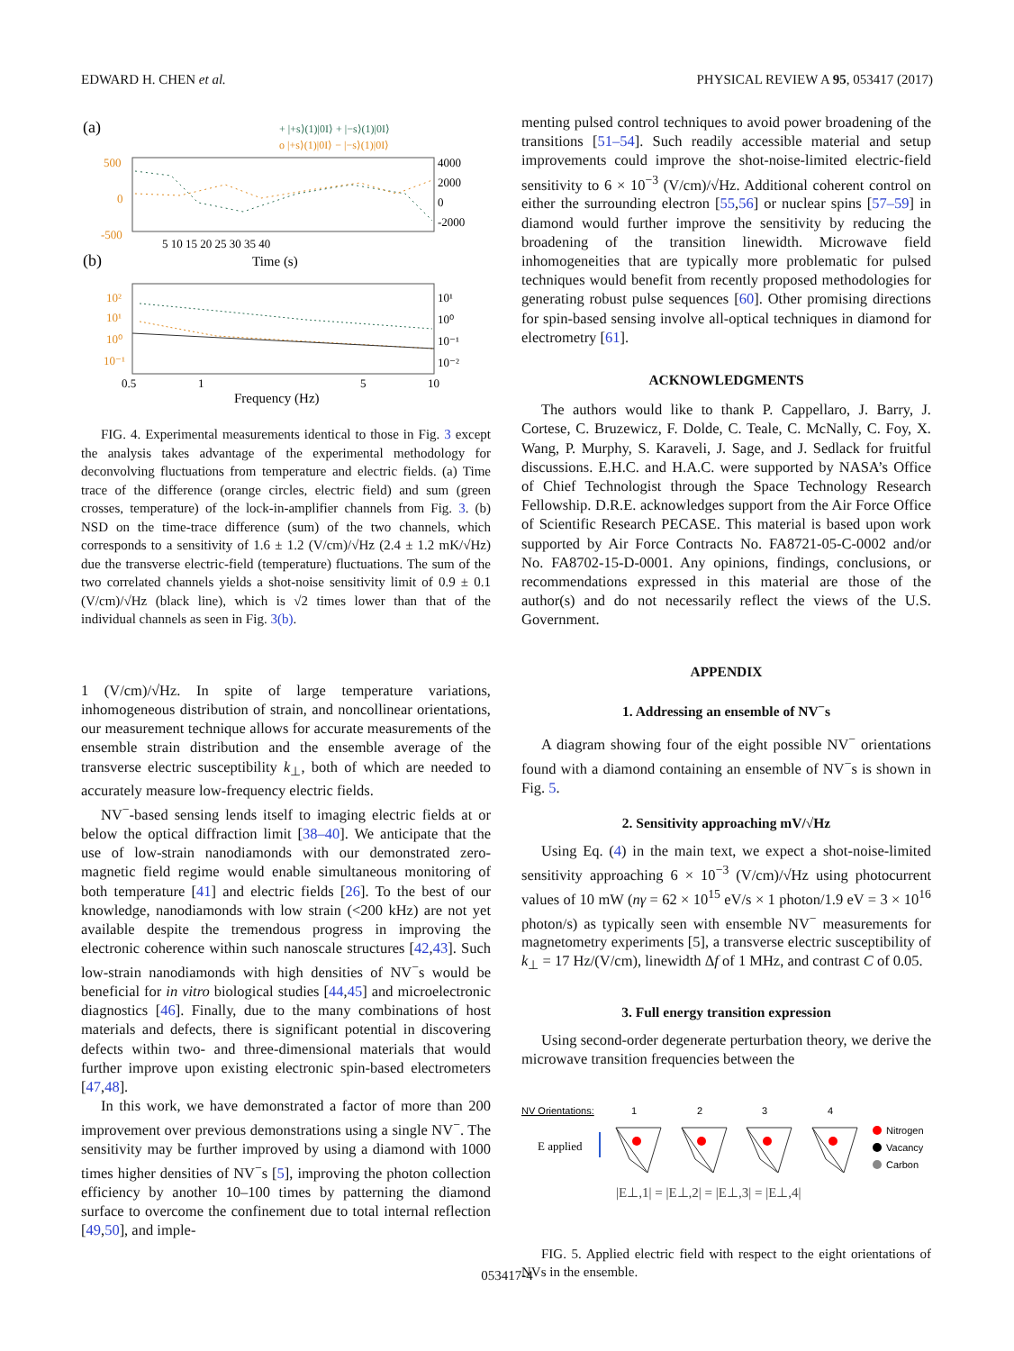EDWARD H. CHEN et al. PHYSICAL REVIEW A 95, 053417 (2017)
(a)
+ |+s⟩(1)|0I⟩ + |−s⟩(1)|0I⟩
o |+s⟩(1)|0I⟩ − |−s⟩(1)|0I⟩
500
0
-500
4000
2000
0
-2000
5 10 15 20 25 30 35 40
Time (s)
(b)
10²
10¹
10⁰
10⁻¹
10¹
10⁰
10⁻¹
10⁻²
0.5
1
5
10
Frequency (Hz)
FIG. 4. Experimental measurements identical to those in Fig. 3 except the analysis takes advantage of the experimental methodology for deconvolving fluctuations from temperature and electric fields. (a) Time trace of the difference (orange circles, electric field) and sum (green crosses, temperature) of the lock-in-amplifier channels from Fig. 3. (b) NSD on the time-trace difference (sum) of the two channels, which corresponds to a sensitivity of 1.6 ± 1.2 (V/cm)/√Hz (2.4 ± 1.2 mK/√Hz) due the transverse electric-field (temperature) fluctuations. The sum of the two correlated channels yields a shot-noise sensitivity limit of 0.9 ± 0.1 (V/cm)/√Hz (black line), which is √2 times lower than that of the individual channels as seen in Fig. 3(b).
1 (V/cm)/√Hz. In spite of large temperature variations, inhomogeneous distribution of strain, and noncollinear orientations, our measurement technique allows for accurate measurements of the ensemble strain distribution and the ensemble average of the transverse electric susceptibility k<sub>⊥</sub>, both of which are needed to accurately measure low-frequency electric fields.
NV<sup>−</sup>-based sensing lends itself to imaging electric fields at or below the optical diffraction limit [38–40]. We anticipate that the use of low-strain nanodiamonds with our demonstrated zero-magnetic field regime would enable simultaneous monitoring of both temperature [41] and electric fields [26]. To the best of our knowledge, nanodiamonds with low strain (<200 kHz) are not yet available despite the tremendous progress in improving the electronic coherence within such nanoscale structures [42,43]. Such low-strain nanodiamonds with high densities of NV<sup>−</sup>s would be beneficial for in vitro biological studies [44,45] and microelectronic diagnostics [46]. Finally, due to the many combinations of host materials and defects, there is significant potential in discovering defects within two- and three-dimensional materials that would further improve upon existing electronic spin-based electrometers [47,48].
In this work, we have demonstrated a factor of more than 200 improvement over previous demonstrations using a single NV<sup>−</sup>. The sensitivity may be further improved by using a diamond with 1000 times higher densities of NV<sup>−</sup>s [5], improving the photon collection efficiency by another 10–100 times by patterning the diamond surface to overcome the confinement due to total internal reflection [49,50], and imple-
menting pulsed control techniques to avoid power broadening of the transitions [51–54]. Such readily accessible material and setup improvements could improve the shot-noise-limited electric-field sensitivity to 6 × 10<sup>−3</sup> (V/cm)/√Hz. Additional coherent control on either the surrounding electron [55,56] or nuclear spins [57–59] in diamond would further improve the sensitivity by reducing the broadening of the transition linewidth. Microwave field inhomogeneities that are typically more problematic for pulsed techniques would benefit from recently proposed methodologies for generating robust pulse sequences [60]. Other promising directions for spin-based sensing involve all-optical techniques in diamond for electrometry [61].
ACKNOWLEDGMENTS
The authors would like to thank P. Cappellaro, J. Barry, J. Cortese, C. Bruzewicz, F. Dolde, C. Teale, C. McNally, C. Foy, X. Wang, P. Murphy, S. Karaveli, J. Sage, and J. Sedlack for fruitful discussions. E.H.C. and H.A.C. were supported by NASA’s Office of Chief Technologist through the Space Technology Research Fellowship. D.R.E. acknowledges support from the Air Force Office of Scientific Research PECASE. This material is based upon work supported by Air Force Contracts No. FA8721-05-C-0002 and/or No. FA8702-15-D-0001. Any opinions, findings, conclusions, or recommendations expressed in this material are those of the author(s) and do not necessarily reflect the views of the U.S. Government.
APPENDIX
1. Addressing an ensemble of NV<sup>−</sup>s
A diagram showing four of the eight possible NV<sup>−</sup> orientations found with a diamond containing an ensemble of NV<sup>−</sup>s is shown in Fig. 5.
2. Sensitivity approaching mV/√Hz
Using Eq. (4) in the main text, we expect a shot-noise-limited sensitivity approaching 6 × 10<sup>−3</sup> (V/cm)/√Hz using photocurrent values of 10 mW (nγ = 62 × 10<sup>15</sup> eV/s × 1 photon/1.9 eV = 3 × 10<sup>16</sup> photon/s) as typically seen with ensemble NV<sup>−</sup> measurements for magnetometry experiments [5], a transverse electric susceptibility of k<sub>⊥</sub> = 17 Hz/(V/cm), linewidth Δf of 1 MHz, and contrast C of 0.05.
3. Full energy transition expression
Using second-order degenerate perturbation theory, we derive the microwave transition frequencies between the
NV Orientations:
1
2
3
4
E applied
Nitrogen
Vacancy
Carbon
|E⊥,1| = |E⊥,2| = |E⊥,3| = |E⊥,4|
FIG. 5. Applied electric field with respect to the eight orientations of NVs in the ensemble.
053417-4